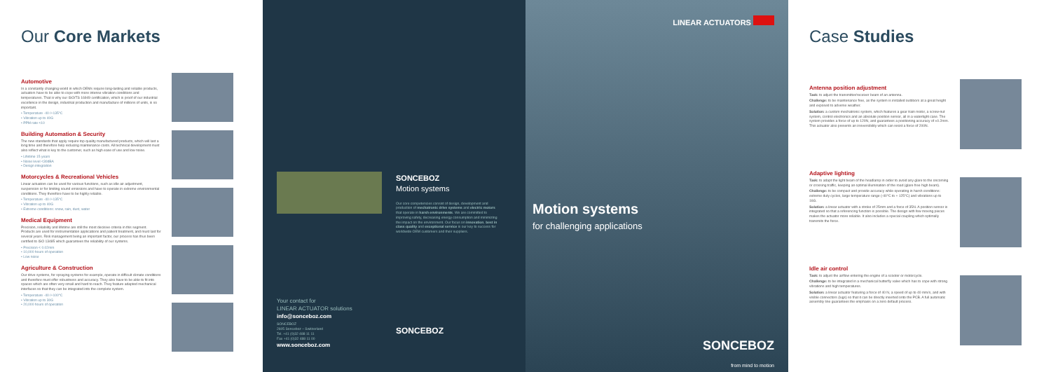Our Core Markets
Automotive
In a constantly changing world in which OEMs require long-lasting and reliable products, actuators have to be able to cope with more intense vibration conditions and temperatures. That is why our ISO/TS 16949 certification, which is proof of our industrial excellence in the design, industrial production and manufacture of millions of units, is so important.
• Temperature -40 /+135°C
• Vibration up to 40G
• PPM rate <10
Building Automation & Security
The new standards that apply require top quality manufactured products, which will last a long time and therefore help reducing maintenance costs. All technical development must also reflect what is key to the customer, such as high ease of use and low noise.
• Lifetime 15 years
• Noise level <30dBA
• Design integration
Motorcycles & Recreational Vehicles
Linear actuators can be used for various functions, such as idle air adjustment, suspension or for limiting sound emissions and have to operate in extreme environmental conditions. They therefore have to be highly reliable.
• Temperature -40 /+135°C
• Vibration up to 40G
• Extreme conditions: snow, rain, dust, water
Medical Equipment
Precision, reliability and lifetime are still the most decisive criteria in this segment. Products are used for instrumentation applications and patient treatment, and must last for several years. Risk management being an important factor, our process has thus been certified to ISO 13485 which guarantees the reliability of our systems.
• Precision < 0.02mm
• 10,000 hours of operation
• Low noise
Agriculture & Construction
Our drive systems, for spraying systems for example, operate in difficult climate conditions and therefore must offer robustness and accuracy. They also have to be able to fit into spaces which are often very small and hard to reach. They feature adapted mechanical interfaces so that they can be integrated into the complete system.
• Temperature -40 /+100°C
• Vibration up to 30G
• 20,000 hours of operation
Your contact for
LINEAR ACTUATOR solutions
info@sonceboz.com
SONCEBOZ
2605 Sonceboz – Switzerland
Tel. +41 (0)32 488 11 11
Fax +41 (0)32 488 11 00
www.sonceboz.com
SONCEBOZ
Motion systems
Our core competencies consist of design, development and production of mechatronic drive systems and electric motors that operate in harsh environments. We are committed to improving safety, decreasing energy consumption and minimizing the impact on the environment. Our focus on innovation, best in class quality and exceptional service is our key to success for worldwide OEM customers and their suppliers.
SONCEBOZ
LINEAR ACTUATORS
Motion systems
for challenging applications
SONCEBOZ
from mind to motion
Case Studies
Antenna position adjustment
Task: to adjust the transmitter/receiver beam of an antenna.
Challenge: to be maintenance free, as the system is installed outdoors at a great height and exposed to adverse weather.
Solution: a custom mechatronic system, which features a gear train motor, a screw-nut system, control electronics and an absolute position sensor, all in a watertight case. The system provides a force of up to 120N, and guarantees a positioning accuracy of ±0.2mm. This actuator also presents an irreversibility which can resist a force of 200N.
Adaptive lighting
Task: to adapt the light beam of the headlamp in order to avoid any glare to the oncoming or crossing traffic, keeping an optimal illumination of the road (glare free high beam).
Challenge: to be compact and provide accuracy while operating in harsh conditions: extreme duty cycles, large temperature range (-40°C to + 125°C) and vibrations up to 16G.
Solution: a linear actuator with a stroke of 25mm and a force of 35N. A position sensor is integrated so that a referencing function is possible. The design with few moving pieces makes the actuator more reliable. It also includes a special coupling which optimally transmits the force.
Idle air control
Task: to adjust the airflow entering the engine of a scooter or motorcycle.
Challenge: to be integrated in a mechanical butterfly valve which has to cope with strong vibrations and high temperatures.
Solution: a linear actuator featuring a force of 40 N, a speed of up to 40 mm/s, and with visible connectors (lugs) so that it can be directly inserted onto the PCB. A full automatic assembly line guarantees the emphasis on a zero default process.